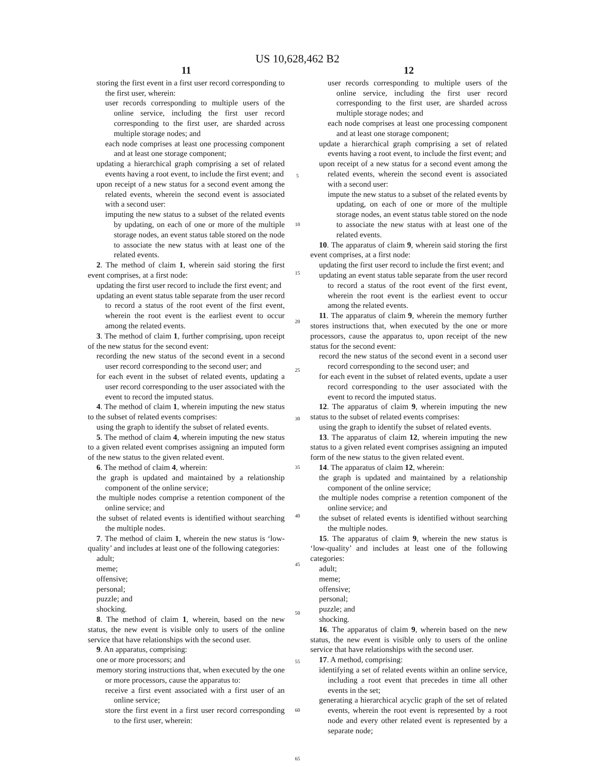US 10,628,462 B2
11
storing the first event in a first user record corresponding to the first user, wherein:
user records corresponding to multiple users of the online service, including the first user record corresponding to the first user, are sharded across multiple storage nodes; and
each node comprises at least one processing component and at least one storage component;
updating a hierarchical graph comprising a set of related events having a root event, to include the first event; and
upon receipt of a new status for a second event among the related events, wherein the second event is associated with a second user:
imputing the new status to a subset of the related events by updating, on each of one or more of the multiple storage nodes, an event status table stored on the node to associate the new status with at least one of the related events.
2. The method of claim 1, wherein said storing the first event comprises, at a first node:
updating the first user record to include the first event; and
updating an event status table separate from the user record to record a status of the root event of the first event, wherein the root event is the earliest event to occur among the related events.
3. The method of claim 1, further comprising, upon receipt of the new status for the second event:
recording the new status of the second event in a second user record corresponding to the second user; and
for each event in the subset of related events, updating a user record corresponding to the user associated with the event to record the imputed status.
4. The method of claim 1, wherein imputing the new status to the subset of related events comprises:
using the graph to identify the subset of related events.
5. The method of claim 4, wherein imputing the new status to a given related event comprises assigning an imputed form of the new status to the given related event.
6. The method of claim 4, wherein:
the graph is updated and maintained by a relationship component of the online service;
the multiple nodes comprise a retention component of the online service; and
the subset of related events is identified without searching the multiple nodes.
7. The method of claim 1, wherein the new status is ‘low-quality’ and includes at least one of the following categories:
adult;
meme;
offensive;
personal;
puzzle; and
shocking.
8. The method of claim 1, wherein, based on the new status, the new event is visible only to users of the online service that have relationships with the second user.
9. An apparatus, comprising:
one or more processors; and
memory storing instructions that, when executed by the one or more processors, cause the apparatus to:
receive a first event associated with a first user of an online service;
store the first event in a first user record corresponding to the first user, wherein:
5
10
15
20
25
30
35
40
45
50
55
60
65
12
user records corresponding to multiple users of the online service, including the first user record corresponding to the first user, are sharded across multiple storage nodes; and
each node comprises at least one processing component and at least one storage component;
update a hierarchical graph comprising a set of related events having a root event, to include the first event; and
upon receipt of a new status for a second event among the related events, wherein the second event is associated with a second user:
impute the new status to a subset of the related events by updating, on each of one or more of the multiple storage nodes, an event status table stored on the node to associate the new status with at least one of the related events.
10. The apparatus of claim 9, wherein said storing the first event comprises, at a first node:
updating the first user record to include the first event; and
updating an event status table separate from the user record to record a status of the root event of the first event, wherein the root event is the earliest event to occur among the related events.
11. The apparatus of claim 9, wherein the memory further stores instructions that, when executed by the one or more processors, cause the apparatus to, upon receipt of the new status for the second event:
record the new status of the second event in a second user record corresponding to the second user; and
for each event in the subset of related events, update a user record corresponding to the user associated with the event to record the imputed status.
12. The apparatus of claim 9, wherein imputing the new status to the subset of related events comprises:
using the graph to identify the subset of related events.
13. The apparatus of claim 12, wherein imputing the new status to a given related event comprises assigning an imputed form of the new status to the given related event.
14. The apparatus of claim 12, wherein:
the graph is updated and maintained by a relationship component of the online service;
the multiple nodes comprise a retention component of the online service; and
the subset of related events is identified without searching the multiple nodes.
15. The apparatus of claim 9, wherein the new status is ‘low-quality’ and includes at least one of the following categories:
adult;
meme;
offensive;
personal;
puzzle; and
shocking.
16. The apparatus of claim 9, wherein based on the new status, the new event is visible only to users of the online service that have relationships with the second user.
17. A method, comprising:
identifying a set of related events within an online service, including a root event that precedes in time all other events in the set;
generating a hierarchical acyclic graph of the set of related events, wherein the root event is represented by a root node and every other related event is represented by a separate node;